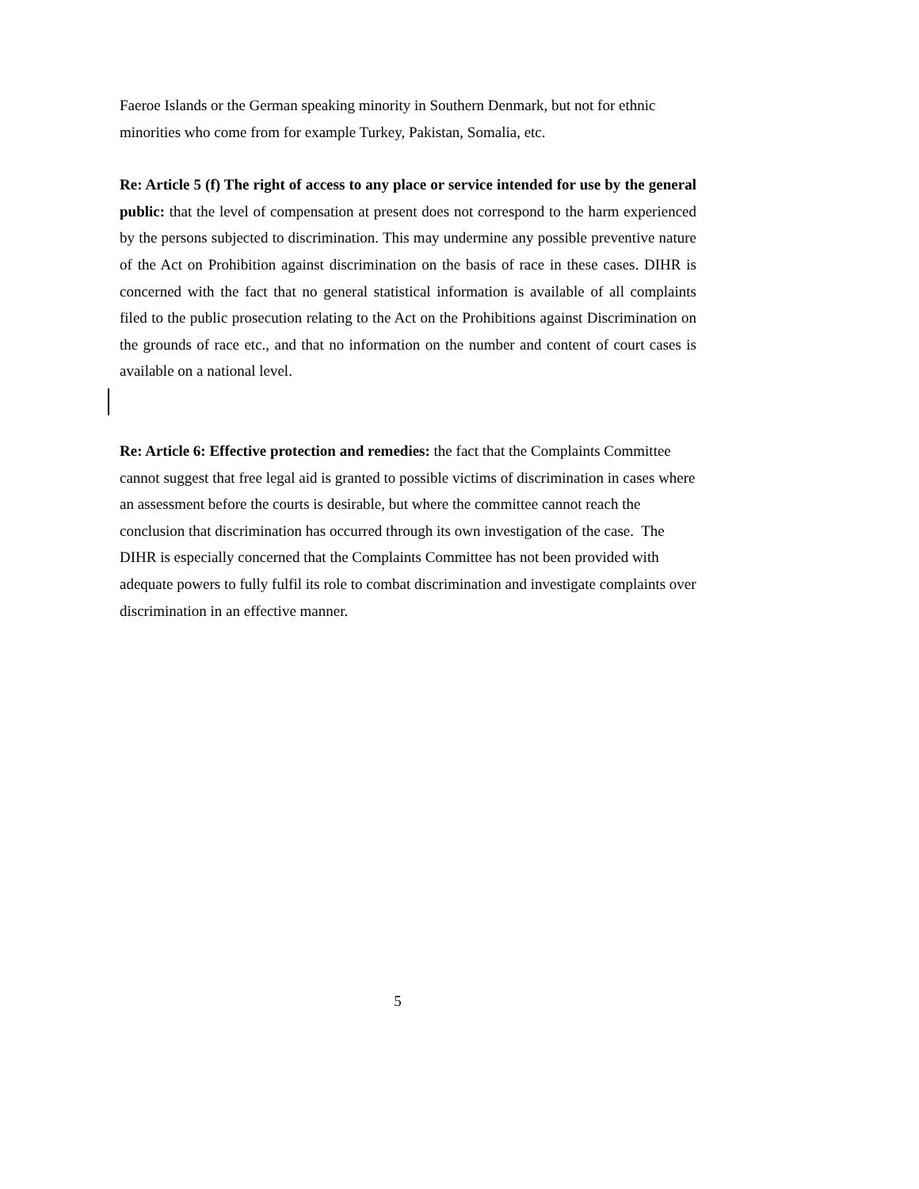Faeroe Islands or the German speaking minority in Southern Denmark, but not for ethnic minorities who come from for example Turkey, Pakistan, Somalia, etc.
Re: Article 5 (f) The right of access to any place or service intended for use by the general public: that the level of compensation at present does not correspond to the harm experienced by the persons subjected to discrimination. This may undermine any possible preventive nature of the Act on Prohibition against discrimination on the basis of race in these cases. DIHR is concerned with the fact that no general statistical information is available of all complaints filed to the public prosecution relating to the Act on the Prohibitions against Discrimination on the grounds of race etc., and that no information on the number and content of court cases is available on a national level.
Re: Article 6: Effective protection and remedies: the fact that the Complaints Committee cannot suggest that free legal aid is granted to possible victims of discrimination in cases where an assessment before the courts is desirable, but where the committee cannot reach the conclusion that discrimination has occurred through its own investigation of the case. The DIHR is especially concerned that the Complaints Committee has not been provided with adequate powers to fully fulfil its role to combat discrimination and investigate complaints over discrimination in an effective manner.
5